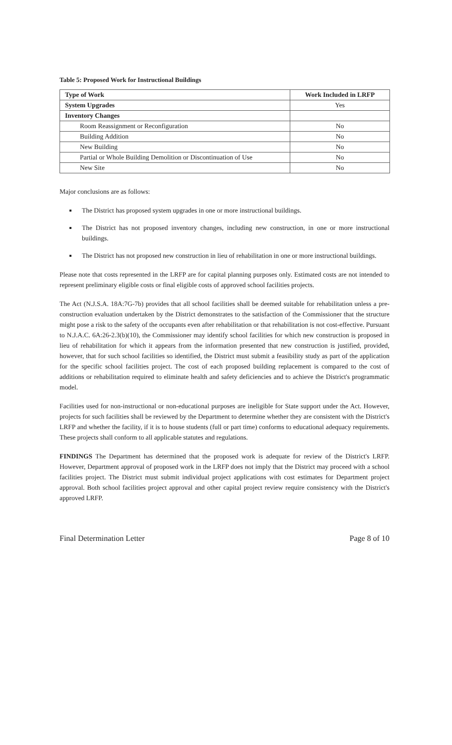Table 5: Proposed Work for Instructional Buildings
| Type of Work | Work Included in LRFP |
| --- | --- |
| System Upgrades | Yes |
| Inventory Changes | |
| Room Reassignment or Reconfiguration | No |
| Building Addition | No |
| New Building | No |
| Partial or Whole Building Demolition or Discontinuation of Use | No |
| New Site | No |
Major conclusions are as follows:
The District has proposed system upgrades in one or more instructional buildings.
The District has not proposed inventory changes, including new construction, in one or more instructional buildings.
The District has not proposed new construction in lieu of rehabilitation in one or more instructional buildings.
Please note that costs represented in the LRFP are for capital planning purposes only. Estimated costs are not intended to represent preliminary eligible costs or final eligible costs of approved school facilities projects.
The Act (N.J.S.A. 18A:7G-7b) provides that all school facilities shall be deemed suitable for rehabilitation unless a pre-construction evaluation undertaken by the District demonstrates to the satisfaction of the Commissioner that the structure might pose a risk to the safety of the occupants even after rehabilitation or that rehabilitation is not cost-effective. Pursuant to N.J.A.C. 6A:26-2.3(b)(10), the Commissioner may identify school facilities for which new construction is proposed in lieu of rehabilitation for which it appears from the information presented that new construction is justified, provided, however, that for such school facilities so identified, the District must submit a feasibility study as part of the application for the specific school facilities project. The cost of each proposed building replacement is compared to the cost of additions or rehabilitation required to eliminate health and safety deficiencies and to achieve the District's programmatic model.
Facilities used for non-instructional or non-educational purposes are ineligible for State support under the Act. However, projects for such facilities shall be reviewed by the Department to determine whether they are consistent with the District's LRFP and whether the facility, if it is to house students (full or part time) conforms to educational adequacy requirements. These projects shall conform to all applicable statutes and regulations.
FINDINGS The Department has determined that the proposed work is adequate for review of the District's LRFP. However, Department approval of proposed work in the LRFP does not imply that the District may proceed with a school facilities project. The District must submit individual project applications with cost estimates for Department project approval. Both school facilities project approval and other capital project review require consistency with the District's approved LRFP.
Final Determination Letter Page 8 of 10